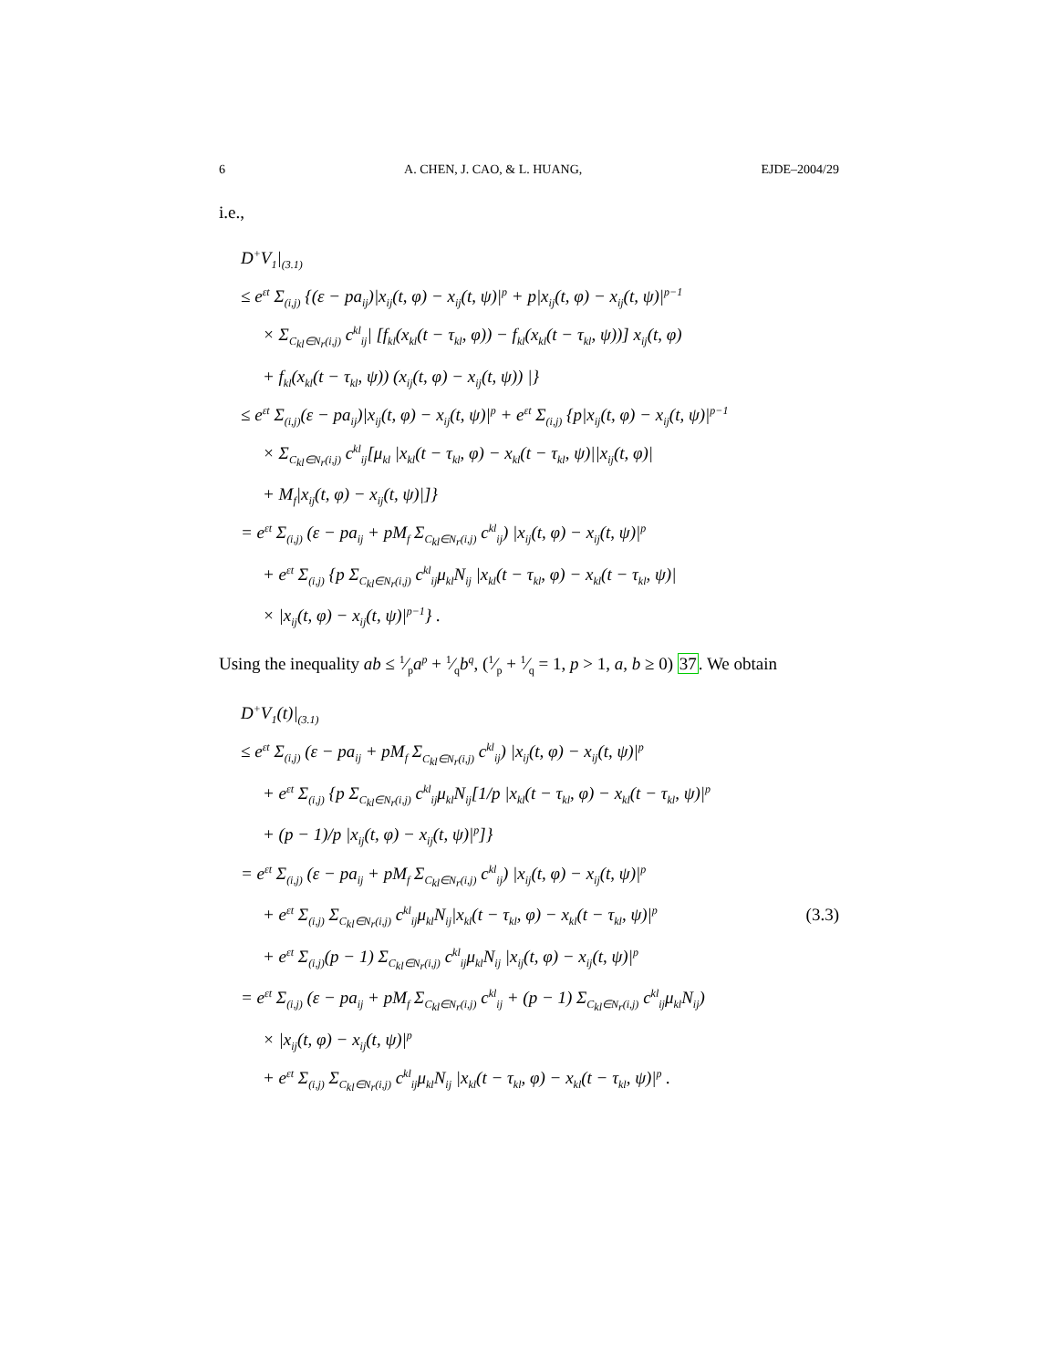6 A. CHEN, J. CAO, & L. HUANG, EJDE–2004/29
i.e.,
D<sup>+</sup>V<sub>1</sub>|<sub>(3.1)</sub>
≤ e<sup>εt</sup> Σ<sub>(i,j)</sub> {(ε − pa<sub>ij</sub>)|x<sub>ij</sub>(t, φ) − x<sub>ij</sub>(t, ψ)|<sup>p</sup> + p|x<sub>ij</sub>(t, φ) − x<sub>ij</sub>(t, ψ)|<sup>p−1</sup>
× Σ<sub>C<sub>kl</sub>∈N<sub>r</sub>(i,j)</sub> c<sup>kl</sup><sub>ij</sub>| [f<sub>kl</sub>(x<sub>kl</sub>(t − τ<sub>kl</sub>, φ)) − f<sub>kl</sub>(x<sub>kl</sub>(t − τ<sub>kl</sub>, ψ))] x<sub>ij</sub>(t, φ)
+ f<sub>kl</sub>(x<sub>kl</sub>(t − τ<sub>kl</sub>, ψ)) (x<sub>ij</sub>(t, φ) − x<sub>ij</sub>(t, ψ)) |}
≤ e<sup>εt</sup> Σ<sub>(i,j)</sub>(ε − pa<sub>ij</sub>)|x<sub>ij</sub>(t, φ) − x<sub>ij</sub>(t, ψ)|<sup>p</sup> + e<sup>εt</sup> Σ<sub>(i,j)</sub> {p|x<sub>ij</sub>(t, φ) − x<sub>ij</sub>(t, ψ)|<sup>p−1</sup>
× Σ<sub>C<sub>kl</sub>∈N<sub>r</sub>(i,j)</sub> c<sup>kl</sup><sub>ij</sub>[μ<sub>kl</sub> |x<sub>kl</sub>(t − τ<sub>kl</sub>, φ) − x<sub>kl</sub>(t − τ<sub>kl</sub>, ψ)||x<sub>ij</sub>(t, φ)|
+ M<sub>f</sub>|x<sub>ij</sub>(t, φ) − x<sub>ij</sub>(t, ψ)|]}
= e<sup>εt</sup> Σ<sub>(i,j)</sub> (ε − pa<sub>ij</sub> + pM<sub>f</sub> Σ<sub>C<sub>kl</sub>∈N<sub>r</sub>(i,j)</sub> c<sup>kl</sup><sub>ij</sub>) |x<sub>ij</sub>(t, φ) − x<sub>ij</sub>(t, ψ)|<sup>p</sup>
+ e<sup>εt</sup> Σ<sub>(i,j)</sub> {p Σ<sub>C<sub>kl</sub>∈N<sub>r</sub>(i,j)</sub> c<sup>kl</sup><sub>ij</sub>μ<sub>kl</sub>N<sub>ij</sub> |x<sub>kl</sub>(t − τ<sub>kl</sub>, φ) − x<sub>kl</sub>(t − τ<sub>kl</sub>, ψ)|
× |x<sub>ij</sub>(t, φ) − x<sub>ij</sub>(t, ψ)|<sup>p−1</sup>} .
Using the inequality ab ≤ 1⁄pa<sup>p</sup> + 1⁄qb<sup>q</sup>, (1⁄p + 1⁄q = 1, p > 1, a, b ≥ 0) 37. We obtain
D<sup>+</sup>V<sub>1</sub>(t)|<sub>(3.1)</sub>
≤ e<sup>εt</sup> Σ<sub>(i,j)</sub> (ε − pa<sub>ij</sub> + pM<sub>f</sub> Σ<sub>C<sub>kl</sub>∈N<sub>r</sub>(i,j)</sub> c<sup>kl</sup><sub>ij</sub>) |x<sub>ij</sub>(t, φ) − x<sub>ij</sub>(t, ψ)|<sup>p</sup>
+ e<sup>εt</sup> Σ<sub>(i,j)</sub> {p Σ<sub>C<sub>kl</sub>∈N<sub>r</sub>(i,j)</sub> c<sup>kl</sup><sub>ij</sub>μ<sub>kl</sub>N<sub>ij</sub>[1/p |x<sub>kl</sub>(t − τ<sub>kl</sub>, φ) − x<sub>kl</sub>(t − τ<sub>kl</sub>, ψ)|<sup>p</sup>
+ (p − 1)/p |x<sub>ij</sub>(t, φ) − x<sub>ij</sub>(t, ψ)|<sup>p</sup>]}
= e<sup>εt</sup> Σ<sub>(i,j)</sub> (ε − pa<sub>ij</sub> + pM<sub>f</sub> Σ<sub>C<sub>kl</sub>∈N<sub>r</sub>(i,j)</sub> c<sup>kl</sup><sub>ij</sub>) |x<sub>ij</sub>(t, φ) − x<sub>ij</sub>(t, ψ)|<sup>p</sup>
+ e<sup>εt</sup> Σ<sub>(i,j)</sub> Σ<sub>C<sub>kl</sub>∈N<sub>r</sub>(i,j)</sub> c<sup>kl</sup><sub>ij</sub>μ<sub>kl</sub>N<sub>ij</sub>|x<sub>kl</sub>(t − τ<sub>kl</sub>, φ) − x<sub>kl</sub>(t − τ<sub>kl</sub>, ψ)|<sup>p</sup> (3.3)
+ e<sup>εt</sup> Σ<sub>(i,j)</sub>(p − 1) Σ<sub>C<sub>kl</sub>∈N<sub>r</sub>(i,j)</sub> c<sup>kl</sup><sub>ij</sub>μ<sub>kl</sub>N<sub>ij</sub> |x<sub>ij</sub>(t, φ) − x<sub>ij</sub>(t, ψ)|<sup>p</sup>
= e<sup>εt</sup> Σ<sub>(i,j)</sub> (ε − pa<sub>ij</sub> + pM<sub>f</sub> Σ<sub>C<sub>kl</sub>∈N<sub>r</sub>(i,j)</sub> c<sup>kl</sup><sub>ij</sub> + (p − 1) Σ<sub>C<sub>kl</sub>∈N<sub>r</sub>(i,j)</sub> c<sup>kl</sup><sub>ij</sub>μ<sub>kl</sub>N<sub>ij</sub>)
× |x<sub>ij</sub>(t, φ) − x<sub>ij</sub>(t, ψ)|<sup>p</sup>
+ e<sup>εt</sup> Σ<sub>(i,j)</sub> Σ<sub>C<sub>kl</sub>∈N<sub>r</sub>(i,j)</sub> c<sup>kl</sup><sub>ij</sub>μ<sub>kl</sub>N<sub>ij</sub> |x<sub>kl</sub>(t − τ<sub>kl</sub>, φ) − x<sub>kl</sub>(t − τ<sub>kl</sub>, ψ)|<sup>p</sup> .